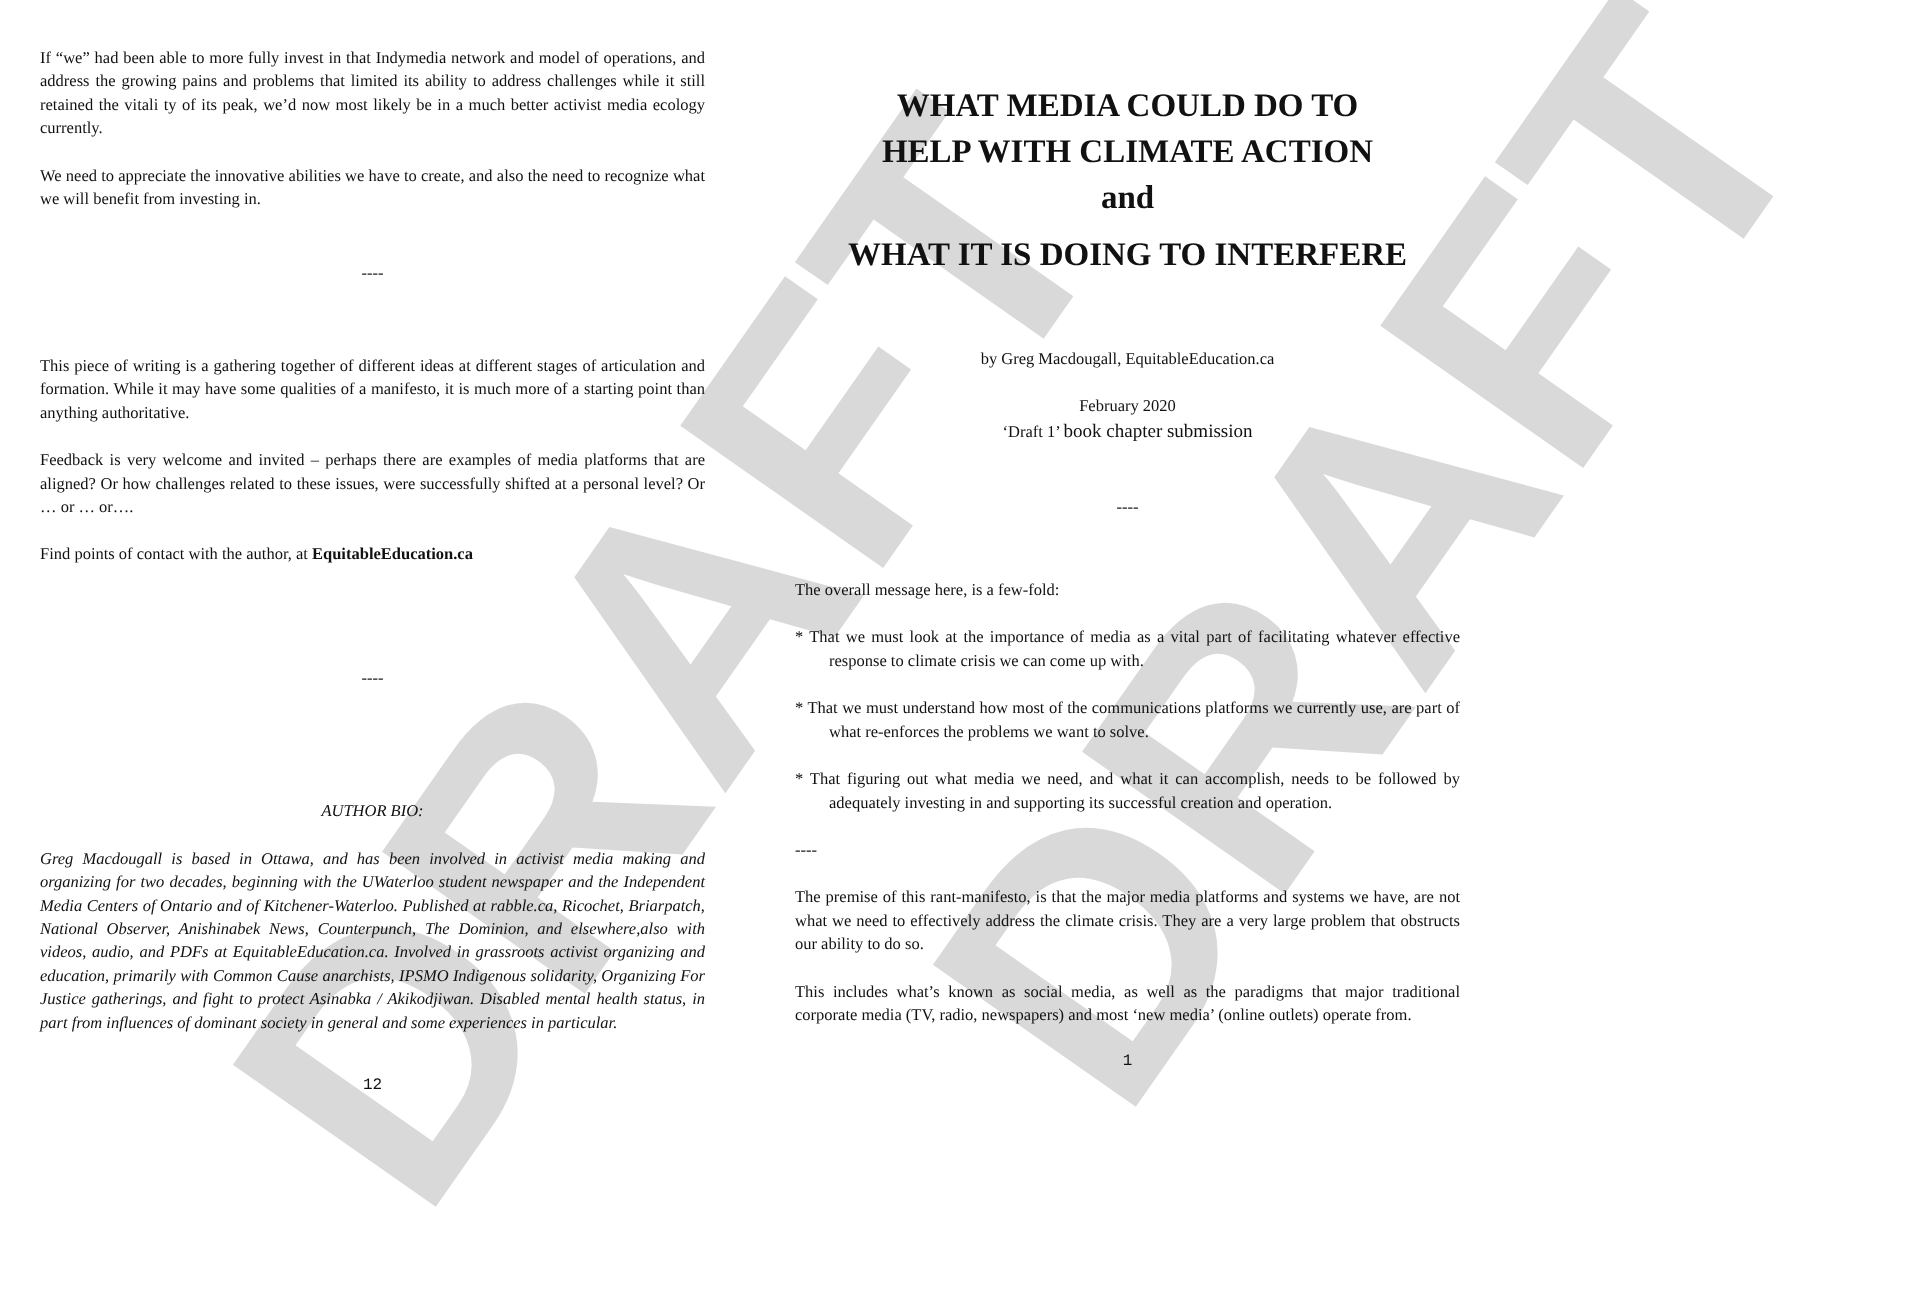DRAFT DRAFT
If “we” had been able to more fully invest in that Indymedia network and model of operations, and address the growing pains and problems that limited its ability to address challenges while it still retained the vitali ty of its peak, we’d now most likely be in a much better activist media ecology currently.
We need to appreciate the innovative abilities we have to create, and also the need to recognize what we will benefit from investing in.
----
This piece of writing is a gathering together of different ideas at different stages of articulation and formation. While it may have some qualities of a manifesto, it is much more of a starting point than anything authoritative.
Feedback is very welcome and invited – perhaps there are examples of media platforms that are aligned? Or how challenges related to these issues, were successfully shifted at a personal level? Or … or … or….
Find points of contact with the author, at EquitableEducation.ca
----
AUTHOR BIO:
Greg Macdougall is based in Ottawa, and has been involved in activist media making and organizing for two decades, beginning with the UWaterloo student newspaper and the Independent Media Centers of Ontario and of Kitchener-Waterloo. Published at rabble.ca, Ricochet, Briarpatch, National Observer, Anishinabek News, Counterpunch, The Dominion, and elsewhere,also with videos, audio, and PDFs at EquitableEducation.ca. Involved in grassroots activist organizing and education, primarily with Common Cause anarchists, IPSMO Indigenous solidarity, Organizing For Justice gatherings, and fight to protect Asinabka / Akikodjiwan. Disabled mental health status, in part from influences of dominant society in general and some experiences in particular.
12
WHAT MEDIA COULD DO TO
HELP WITH CLIMATE ACTION
and
WHAT IT IS DOING TO INTERFERE
by Greg Macdougall, EquitableEducation.ca
February 2020
‘Draft 1’ book chapter submission
----
The overall message here, is a few-fold:
* That we must look at the importance of media as a vital part of facilitating whatever effective response to climate crisis we can come up with.
* That we must understand how most of the communications platforms we currently use, are part of what re-enforces the problems we want to solve.
* That figuring out what media we need, and what it can accomplish, needs to be followed by adequately investing in and supporting its successful creation and operation.
----
The premise of this rant-manifesto, is that the major media platforms and systems we have, are not what we need to effectively address the climate crisis. They are a very large problem that obstructs our ability to do so.
This includes what’s known as social media, as well as the paradigms that major traditional corporate media (TV, radio, newspapers) and most ‘new media’ (online outlets) operate from.
1